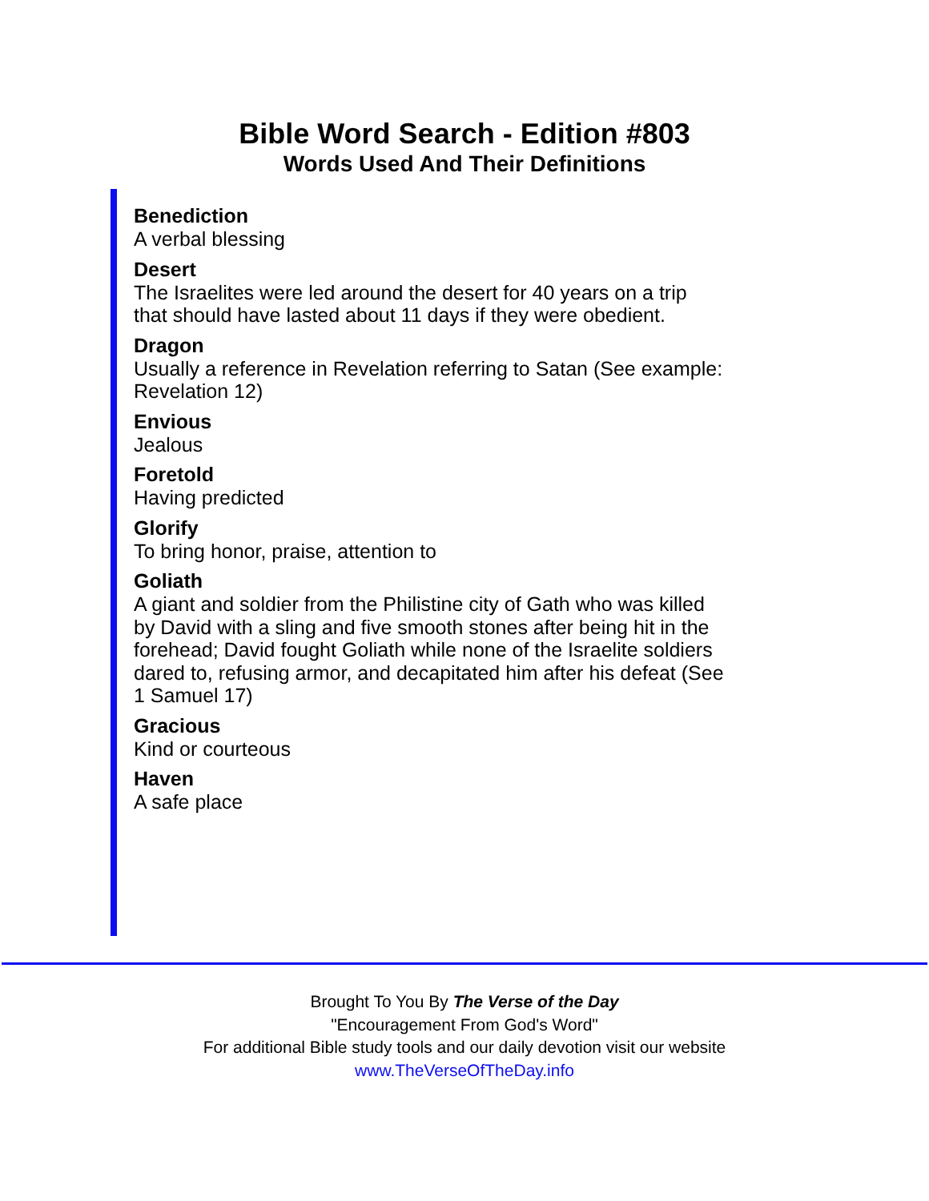Bible Word Search - Edition #803
Words Used And Their Definitions
Benediction
A verbal blessing
Desert
The Israelites were led around the desert for 40 years on a trip
that should have lasted about 11 days if they were obedient.
Dragon
Usually a reference in Revelation referring to Satan (See example:
Revelation 12)
Envious
Jealous
Foretold
Having predicted
Glorify
To bring honor, praise, attention to
Goliath
A giant and soldier from the Philistine city of Gath who was killed
by David with a sling and five smooth stones after being hit in the
forehead; David fought Goliath while none of the Israelite soldiers
dared to, refusing armor, and decapitated him after his defeat (See
1 Samuel 17)
Gracious
Kind or courteous
Haven
A safe place
Brought To You By The Verse of the Day
"Encouragement From God's Word"
For additional Bible study tools and our daily devotion visit our website
www.TheVerseOfTheDay.info